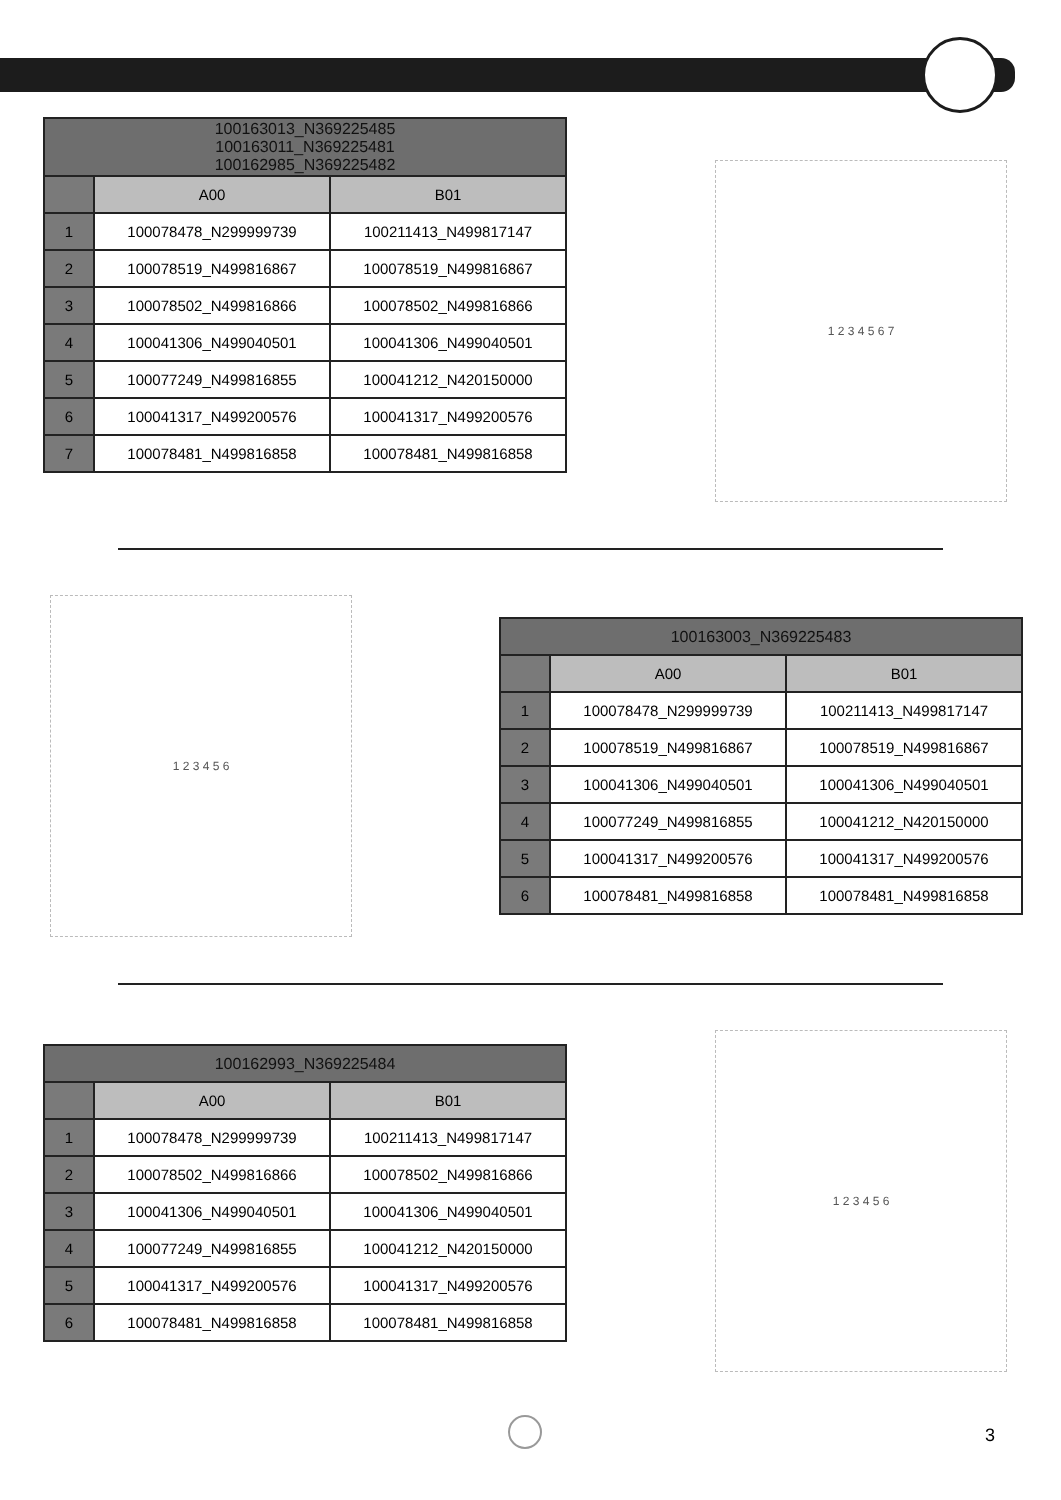| 100163013_N369225485 100163011_N369225481 100162985_N369225482 | | |
| --- | --- | --- |
| | A00 | B01 |
| 1 | 100078478_N299999739 | 100211413_N499817147 |
| 2 | 100078519_N499816867 | 100078519_N499816867 |
| 3 | 100078502_N499816866 | 100078502_N499816866 |
| 4 | 100041306_N499040501 | 100041306_N499040501 |
| 5 | 100077249_N499816855 | 100041212_N420150000 |
| 6 | 100041317_N499200576 | 100041317_N499200576 |
| 7 | 100078481_N499816858 | 100078481_N499816858 |
1 2 3 4 5 6 7
1 2 3 4 5 6
| 100163003_N369225483 | | |
| --- | --- | --- |
| | A00 | B01 |
| 1 | 100078478_N299999739 | 100211413_N499817147 |
| 2 | 100078519_N499816867 | 100078519_N499816867 |
| 3 | 100041306_N499040501 | 100041306_N499040501 |
| 4 | 100077249_N499816855 | 100041212_N420150000 |
| 5 | 100041317_N499200576 | 100041317_N499200576 |
| 6 | 100078481_N499816858 | 100078481_N499816858 |
| 100162993_N369225484 | | |
| --- | --- | --- |
| | A00 | B01 |
| 1 | 100078478_N299999739 | 100211413_N499817147 |
| 2 | 100078502_N499816866 | 100078502_N499816866 |
| 3 | 100041306_N499040501 | 100041306_N499040501 |
| 4 | 100077249_N499816855 | 100041212_N420150000 |
| 5 | 100041317_N499200576 | 100041317_N499200576 |
| 6 | 100078481_N499816858 | 100078481_N499816858 |
1 2 3 4 5 6
3